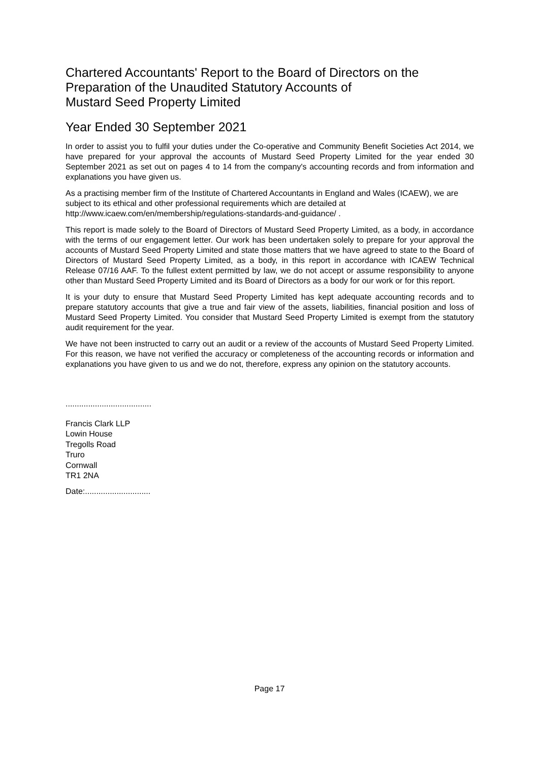Chartered Accountants' Report to the Board of Directors on the
Preparation of the Unaudited Statutory Accounts of
Mustard Seed Property Limited
Year Ended 30 September 2021
In order to assist you to fulfil your duties under the Co-operative and Community Benefit Societies Act 2014, we have prepared for your approval the accounts of Mustard Seed Property Limited for the year ended 30 September 2021 as set out on pages 4 to 14 from the company's accounting records and from information and explanations you have given us.
As a practising member firm of the Institute of Chartered Accountants in England and Wales (ICAEW), we are subject to its ethical and other professional requirements which are detailed at
http://www.icaew.com/en/membership/regulations-standards-and-guidance/ .
This report is made solely to the Board of Directors of Mustard Seed Property Limited, as a body, in accordance with the terms of our engagement letter. Our work has been undertaken solely to prepare for your approval the accounts of Mustard Seed Property Limited and state those matters that we have agreed to state to the Board of Directors of Mustard Seed Property Limited, as a body, in this report in accordance with ICAEW Technical Release 07/16 AAF. To the fullest extent permitted by law, we do not accept or assume responsibility to anyone other than Mustard Seed Property Limited and its Board of Directors as a body for our work or for this report.
It is your duty to ensure that Mustard Seed Property Limited has kept adequate accounting records and to prepare statutory accounts that give a true and fair view of the assets, liabilities, financial position and loss of Mustard Seed Property Limited. You consider that Mustard Seed Property Limited is exempt from the statutory audit requirement for the year.
We have not been instructed to carry out an audit or a review of the accounts of Mustard Seed Property Limited. For this reason, we have not verified the accuracy or completeness of the accounting records or information and explanations you have given to us and we do not, therefore, express any opinion on the statutory accounts.
......................................
Francis Clark LLP
Lowin House
Tregolls Road
Truro
Cornwall
TR1 2NA
Date:.............................
Page 17